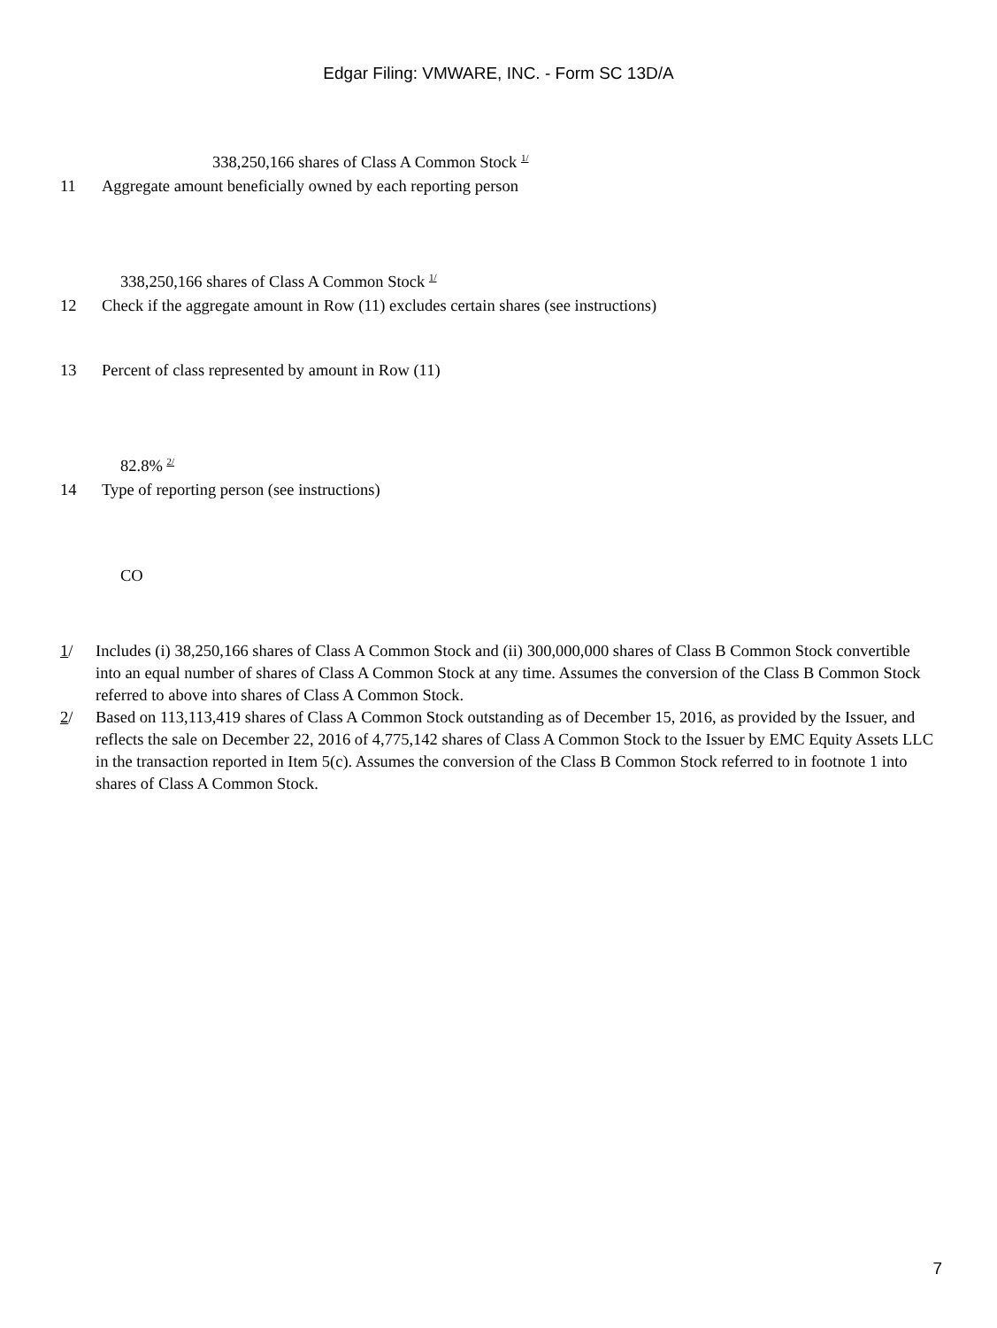Edgar Filing: VMWARE, INC. - Form SC 13D/A
338,250,166 shares of Class A Common Stock <sup>1/</sup>
11 Aggregate amount beneficially owned by each reporting person
338,250,166 shares of Class A Common Stock <sup>1/</sup>
12 Check if the aggregate amount in Row (11) excludes certain shares (see instructions)
13 Percent of class represented by amount in Row (11)
82.8% <sup>2/</sup>
14 Type of reporting person (see instructions)
CO
1/ Includes (i) 38,250,166 shares of Class A Common Stock and (ii) 300,000,000 shares of Class B Common Stock convertible into an equal number of shares of Class A Common Stock at any time. Assumes the conversion of the Class B Common Stock referred to above into shares of Class A Common Stock.
2/ Based on 113,113,419 shares of Class A Common Stock outstanding as of December 15, 2016, as provided by the Issuer, and reflects the sale on December 22, 2016 of 4,775,142 shares of Class A Common Stock to the Issuer by EMC Equity Assets LLC in the transaction reported in Item 5(c). Assumes the conversion of the Class B Common Stock referred to in footnote 1 into shares of Class A Common Stock.
7